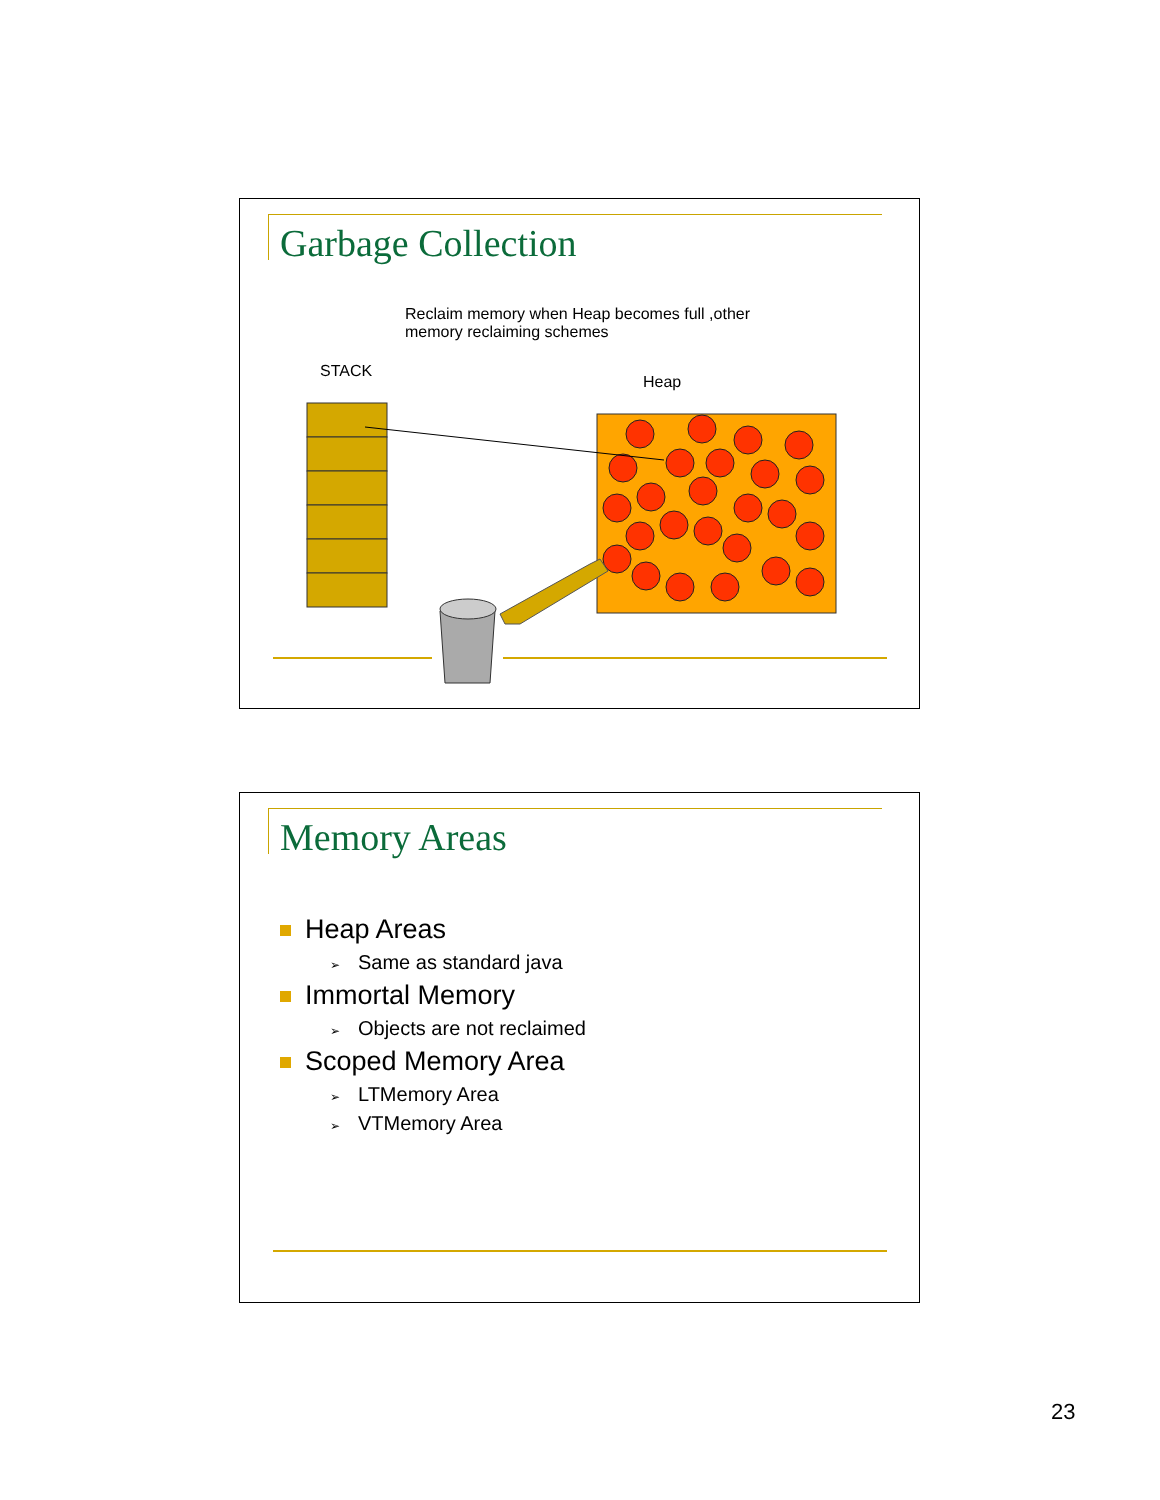Garbage Collection
Reclaim memory when Heap becomes full ,other
memory reclaiming schemes
STACK
Heap
Memory Areas
Heap Areas
➢ Same as standard java
Immortal Memory
➢ Objects are not reclaimed
Scoped Memory Area
➢ LTMemory Area
➢ VTMemory Area
23